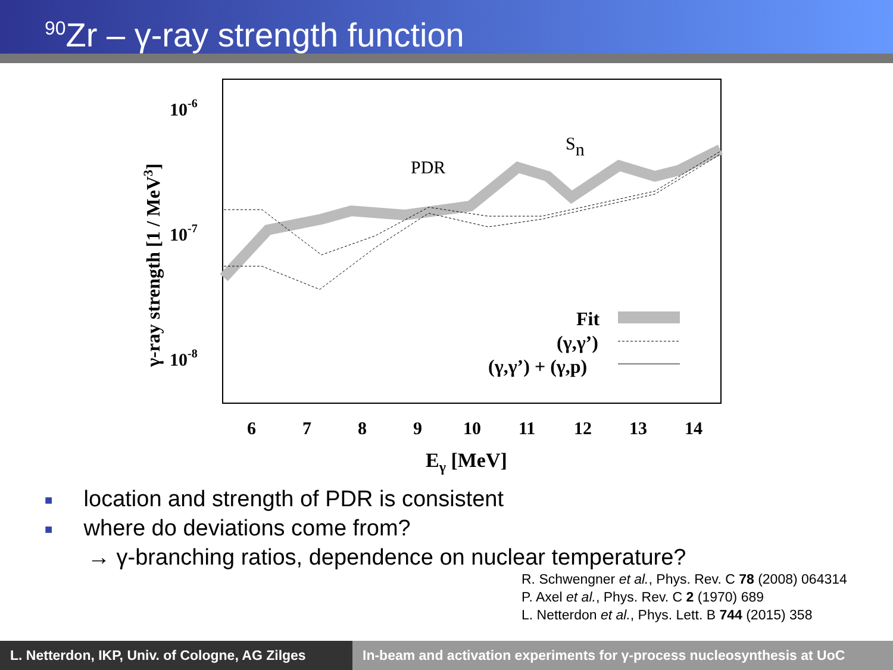<sup>90</sup>Zr – γ-ray strength function
10-6
10-7
10-8
6
7
8
9
10
11
12
13
14
Eγ [MeV]
γ-ray strength [1 / MeV3]
PDR
Sn
Fit
(γ,γ’)
(γ,γ’) + (γ,p)
■ location and strength of PDR is consistent
■ where do deviations come from?
→ γ-branching ratios, dependence on nuclear temperature?
R. Schwengner et al., Phys. Rev. C 78 (2008) 064314
P. Axel et al., Phys. Rev. C 2 (1970) 689
L. Netterdon et al., Phys. Lett. B 744 (2015) 358
L. Netterdon, IKP, Univ. of Cologne, AG Zilges
In-beam and activation experiments for γ-process nucleosynthesis at UoC